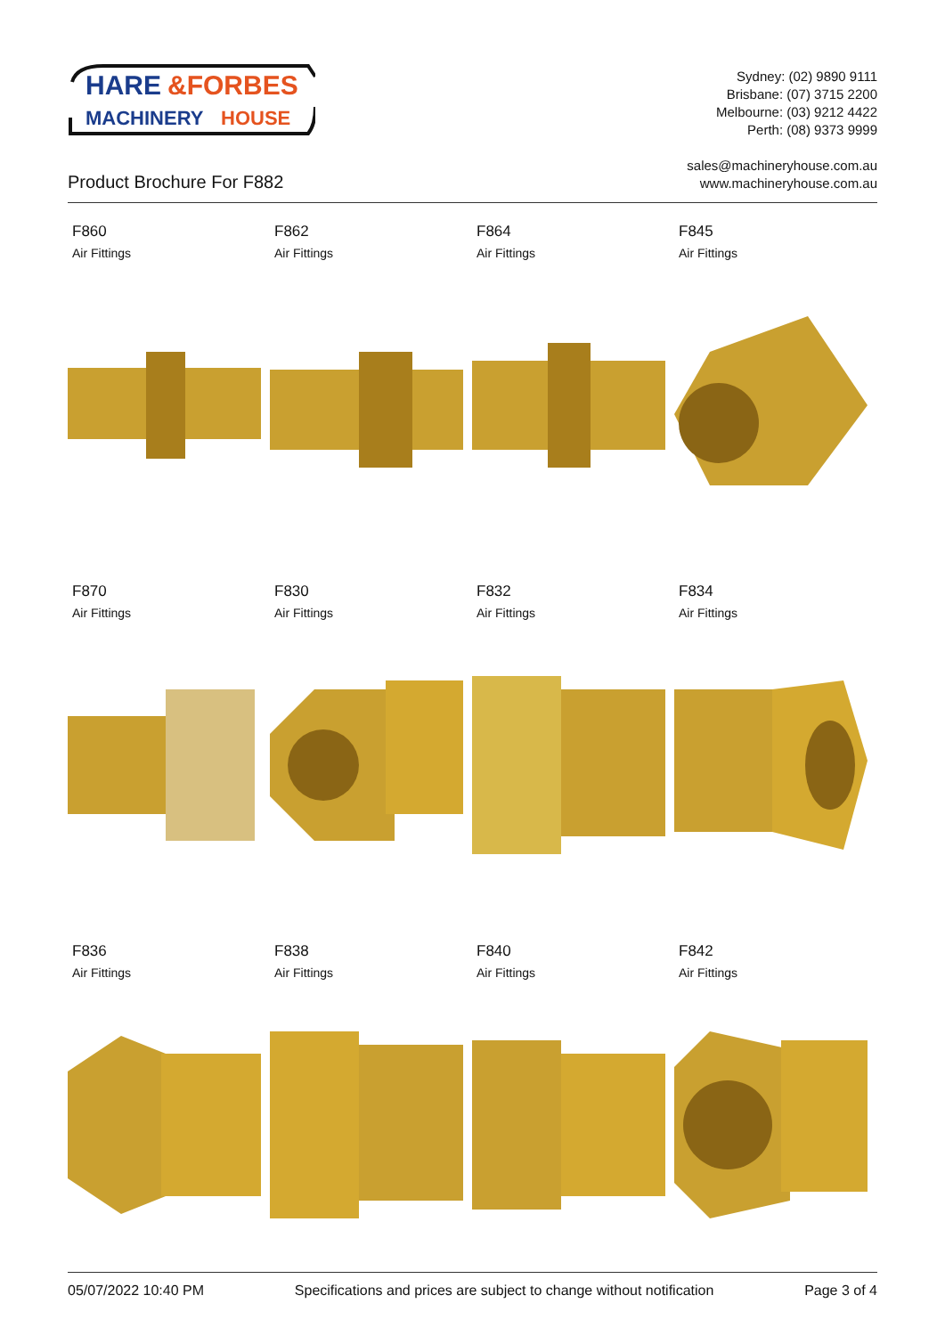HARE
&FORBES
MACHINERY
HOUSE
Sydney: (02) 9890 9111
Brisbane: (07) 3715 2200
Melbourne: (03) 9212 4422
Perth: (08) 9373 9999
sales@machineryhouse.com.au
www.machineryhouse.com.au
Product Brochure For F882
F860
Air Fittings
F862
Air Fittings
F864
Air Fittings
F845
Air Fittings
F870
Air Fittings
F830
Air Fittings
F832
Air Fittings
F834
Air Fittings
F836
Air Fittings
F838
Air Fittings
F840
Air Fittings
F842
Air Fittings
05/07/2022 10:40 PM Specifications and prices are subject to change without notification Page 3 of 4